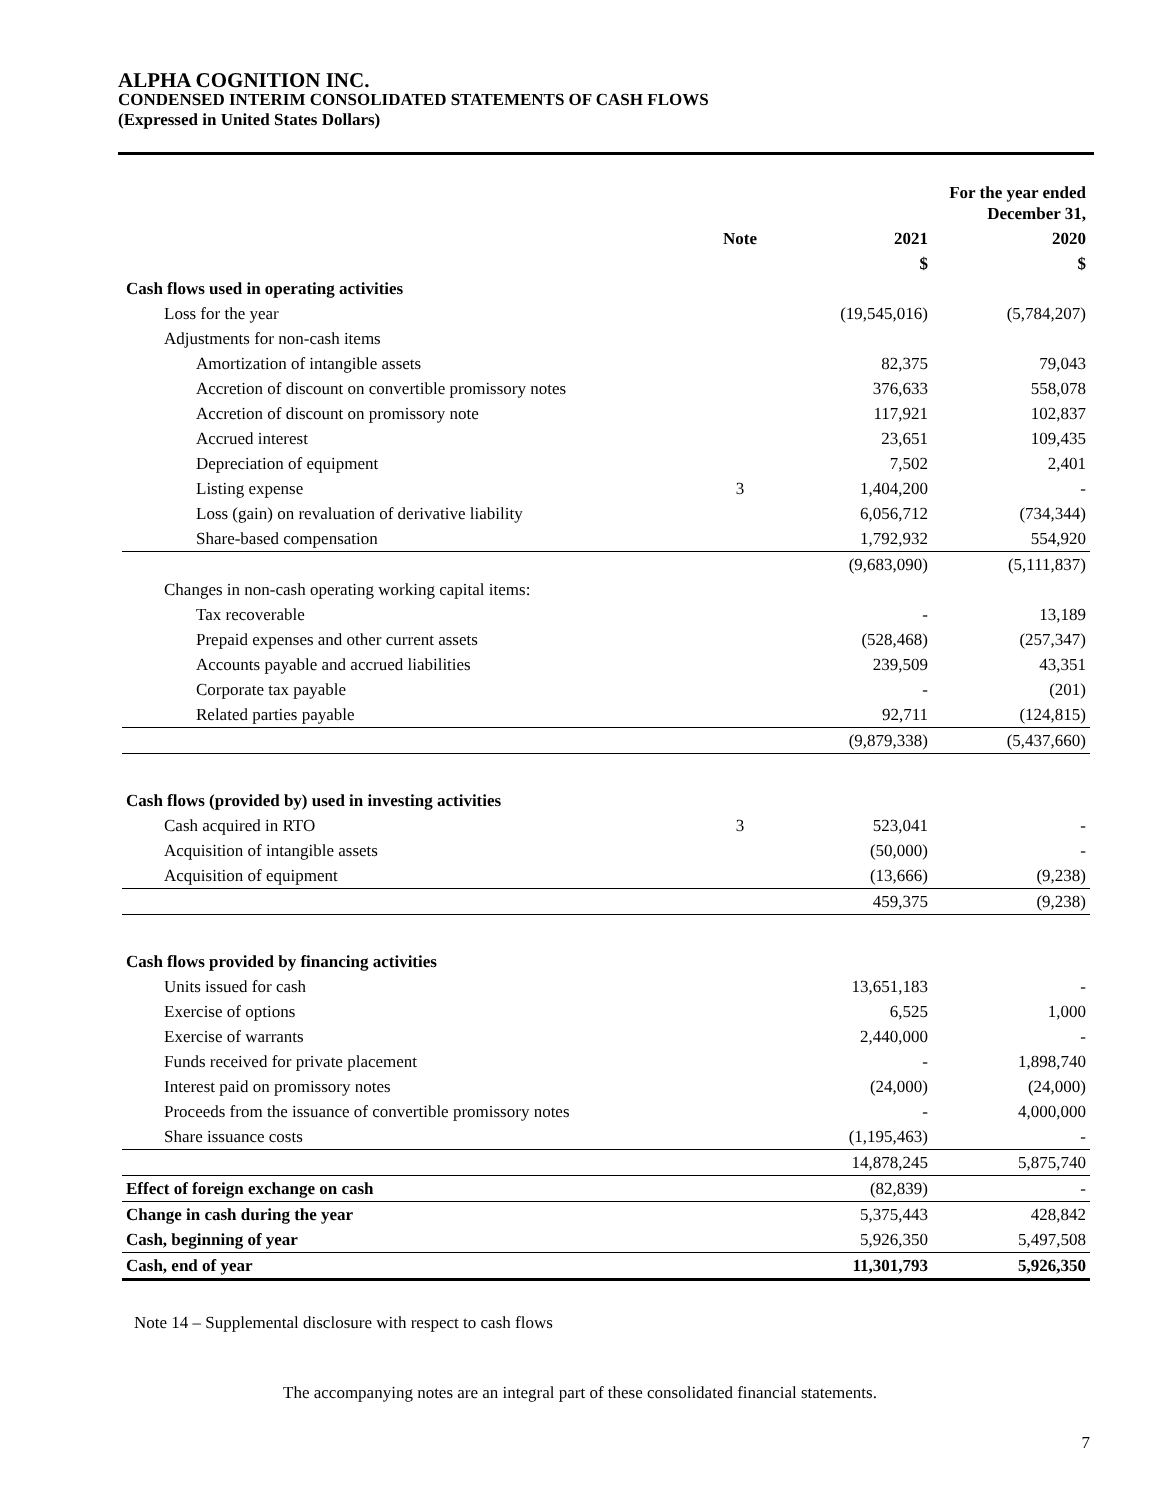ALPHA COGNITION INC.
CONDENSED INTERIM CONSOLIDATED STATEMENTS OF CASH FLOWS
(Expressed in United States Dollars)
| | | For the year ended December 31, | |
| --- | --- | --- | --- |
| | Note | 2021 | 2020 |
| | | $ | $ |
| Cash flows used in operating activities | | | |
| Loss for the year | | (19,545,016) | (5,784,207) |
| Adjustments for non-cash items | | | |
| Amortization of intangible assets | | 82,375 | 79,043 |
| Accretion of discount on convertible promissory notes | | 376,633 | 558,078 |
| Accretion of discount on promissory note | | 117,921 | 102,837 |
| Accrued interest | | 23,651 | 109,435 |
| Depreciation of equipment | | 7,502 | 2,401 |
| Listing expense | 3 | 1,404,200 | - |
| Loss (gain) on revaluation of derivative liability | | 6,056,712 | (734,344) |
| Share-based compensation | | 1,792,932 | 554,920 |
| | | (9,683,090) | (5,111,837) |
| Changes in non-cash operating working capital items: | | | |
| Tax recoverable | | - | 13,189 |
| Prepaid expenses and other current assets | | (528,468) | (257,347) |
| Accounts payable and accrued liabilities | | 239,509 | 43,351 |
| Corporate tax payable | | - | (201) |
| Related parties payable | | 92,711 | (124,815) |
| | | (9,879,338) | (5,437,660) |
| Cash flows (provided by) used in investing activities | | | |
| Cash acquired in RTO | 3 | 523,041 | - |
| Acquisition of intangible assets | | (50,000) | - |
| Acquisition of equipment | | (13,666) | (9,238) |
| | | 459,375 | (9,238) |
| Cash flows provided by financing activities | | | |
| Units issued for cash | | 13,651,183 | - |
| Exercise of options | | 6,525 | 1,000 |
| Exercise of warrants | | 2,440,000 | - |
| Funds received for private placement | | - | 1,898,740 |
| Interest paid on promissory notes | | (24,000) | (24,000) |
| Proceeds from the issuance of convertible promissory notes | | - | 4,000,000 |
| Share issuance costs | | (1,195,463) | - |
| | | 14,878,245 | 5,875,740 |
| Effect of foreign exchange on cash | | (82,839) | - |
| Change in cash during the year | | 5,375,443 | 428,842 |
| Cash, beginning of year | | 5,926,350 | 5,497,508 |
| Cash, end of year | | 11,301,793 | 5,926,350 |
Note 14 – Supplemental disclosure with respect to cash flows
The accompanying notes are an integral part of these consolidated financial statements.
7